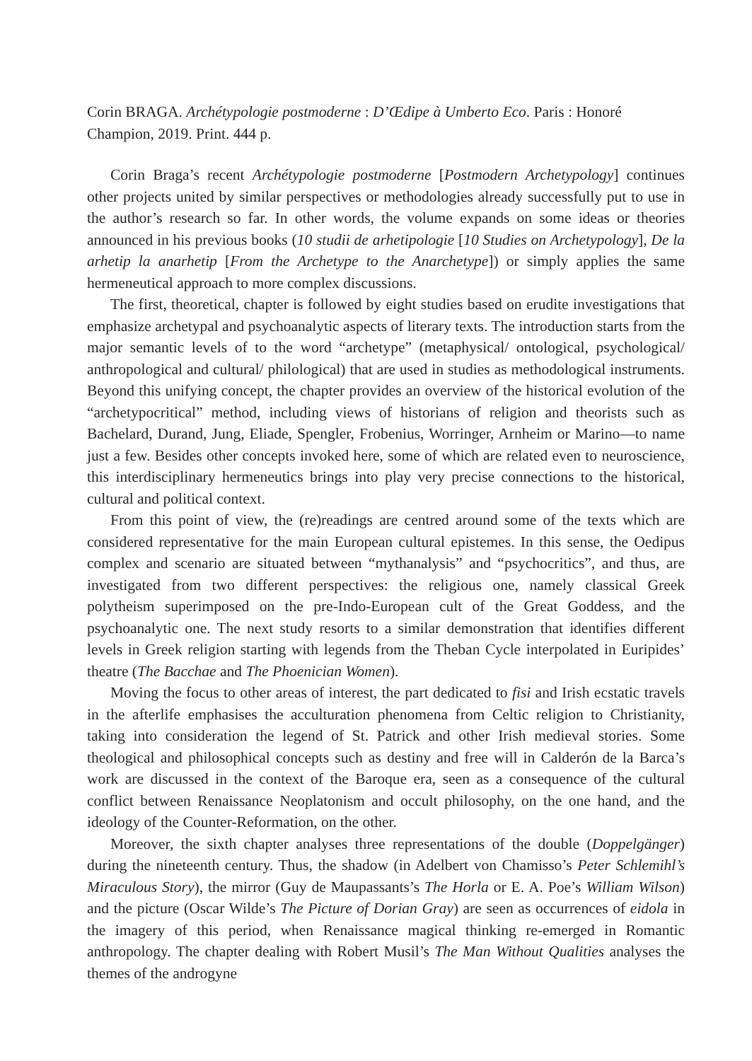Corin BRAGA. Archétypologie postmoderne : D’Œdipe à Umberto Eco. Paris : Honoré Champion, 2019. Print. 444 p.
Corin Braga’s recent Archétypologie postmoderne [Postmodern Archetypology] continues other projects united by similar perspectives or methodologies already successfully put to use in the author’s research so far. In other words, the volume expands on some ideas or theories announced in his previous books (10 studii de arhetipologie [10 Studies on Archetypology], De la arhetip la anarhetip [From the Archetype to the Anarchetype]) or simply applies the same hermeneutical approach to more complex discussions.
The first, theoretical, chapter is followed by eight studies based on erudite investigations that emphasize archetypal and psychoanalytic aspects of literary texts. The introduction starts from the major semantic levels of to the word “archetype” (metaphysical/ ontological, psychological/ anthropological and cultural/ philological) that are used in studies as methodological instruments. Beyond this unifying concept, the chapter provides an overview of the historical evolution of the “archetypocritical” method, including views of historians of religion and theorists such as Bachelard, Durand, Jung, Eliade, Spengler, Frobenius, Worringer, Arnheim or Marino—to name just a few. Besides other concepts invoked here, some of which are related even to neuroscience, this interdisciplinary hermeneutics brings into play very precise connections to the historical, cultural and political context.
From this point of view, the (re)readings are centred around some of the texts which are considered representative for the main European cultural epistemes. In this sense, the Oedipus complex and scenario are situated between “mythanalysis” and “psychocritics”, and thus, are investigated from two different perspectives: the religious one, namely classical Greek polytheism superimposed on the pre-Indo-European cult of the Great Goddess, and the psychoanalytic one. The next study resorts to a similar demonstration that identifies different levels in Greek religion starting with legends from the Theban Cycle interpolated in Euripides’ theatre (The Bacchae and The Phoenician Women).
Moving the focus to other areas of interest, the part dedicated to fisi and Irish ecstatic travels in the afterlife emphasises the acculturation phenomena from Celtic religion to Christianity, taking into consideration the legend of St. Patrick and other Irish medieval stories. Some theological and philosophical concepts such as destiny and free will in Calderón de la Barca’s work are discussed in the context of the Baroque era, seen as a consequence of the cultural conflict between Renaissance Neoplatonism and occult philosophy, on the one hand, and the ideology of the Counter-Reformation, on the other.
Moreover, the sixth chapter analyses three representations of the double (Doppelgänger) during the nineteenth century. Thus, the shadow (in Adelbert von Chamisso’s Peter Schlemihl’s Miraculous Story), the mirror (Guy de Maupassants’s The Horla or E. A. Poe’s William Wilson) and the picture (Oscar Wilde’s The Picture of Dorian Gray) are seen as occurrences of eidola in the imagery of this period, when Renaissance magical thinking re-emerged in Romantic anthropology. The chapter dealing with Robert Musil’s The Man Without Qualities analyses the themes of the androgyne